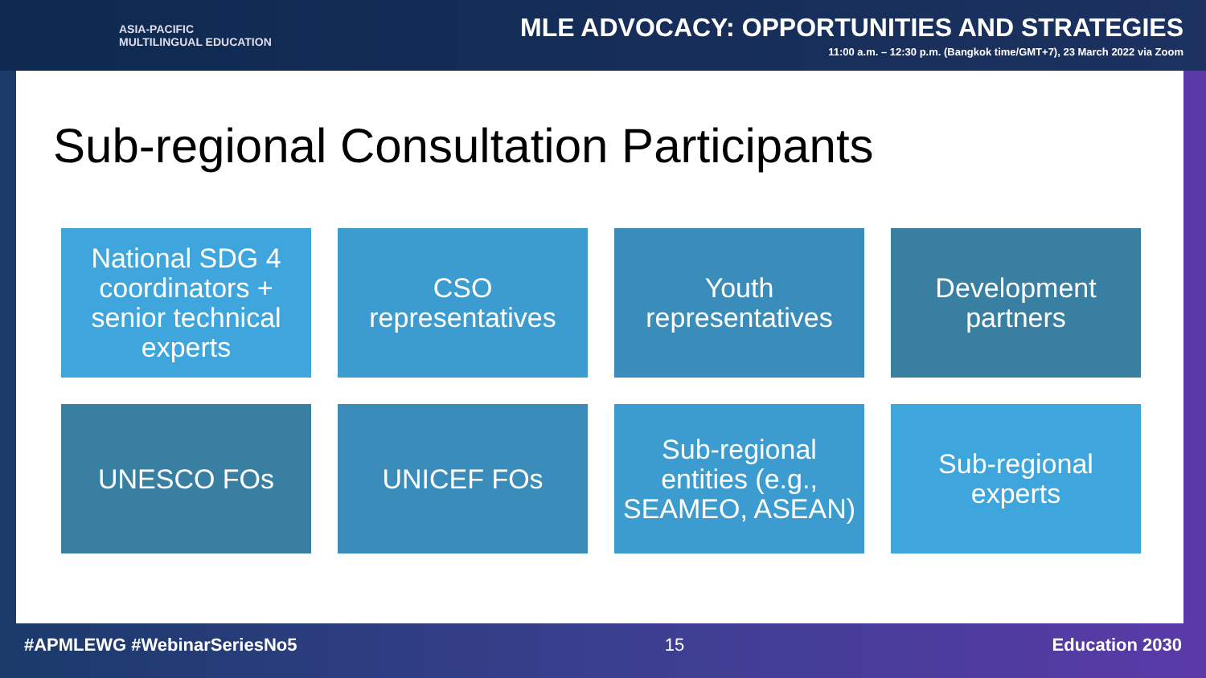ASIA-PACIFIC
MULTILINGUAL EDUCATION
MLE ADVOCACY: OPPORTUNITIES AND STRATEGIES
11:00 a.m. – 12:30 p.m. (Bangkok time/GMT+7), 23 March 2022 via Zoom
Sub-regional Consultation Participants
National SDG 4 coordinators + senior technical experts
CSO representatives
Youth representatives
Development partners
UNESCO FOs
UNICEF FOs
Sub-regional entities (e.g., SEAMEO, ASEAN)
Sub-regional experts
#APMLEWG #WebinarSeriesNo5 15 Education 2030